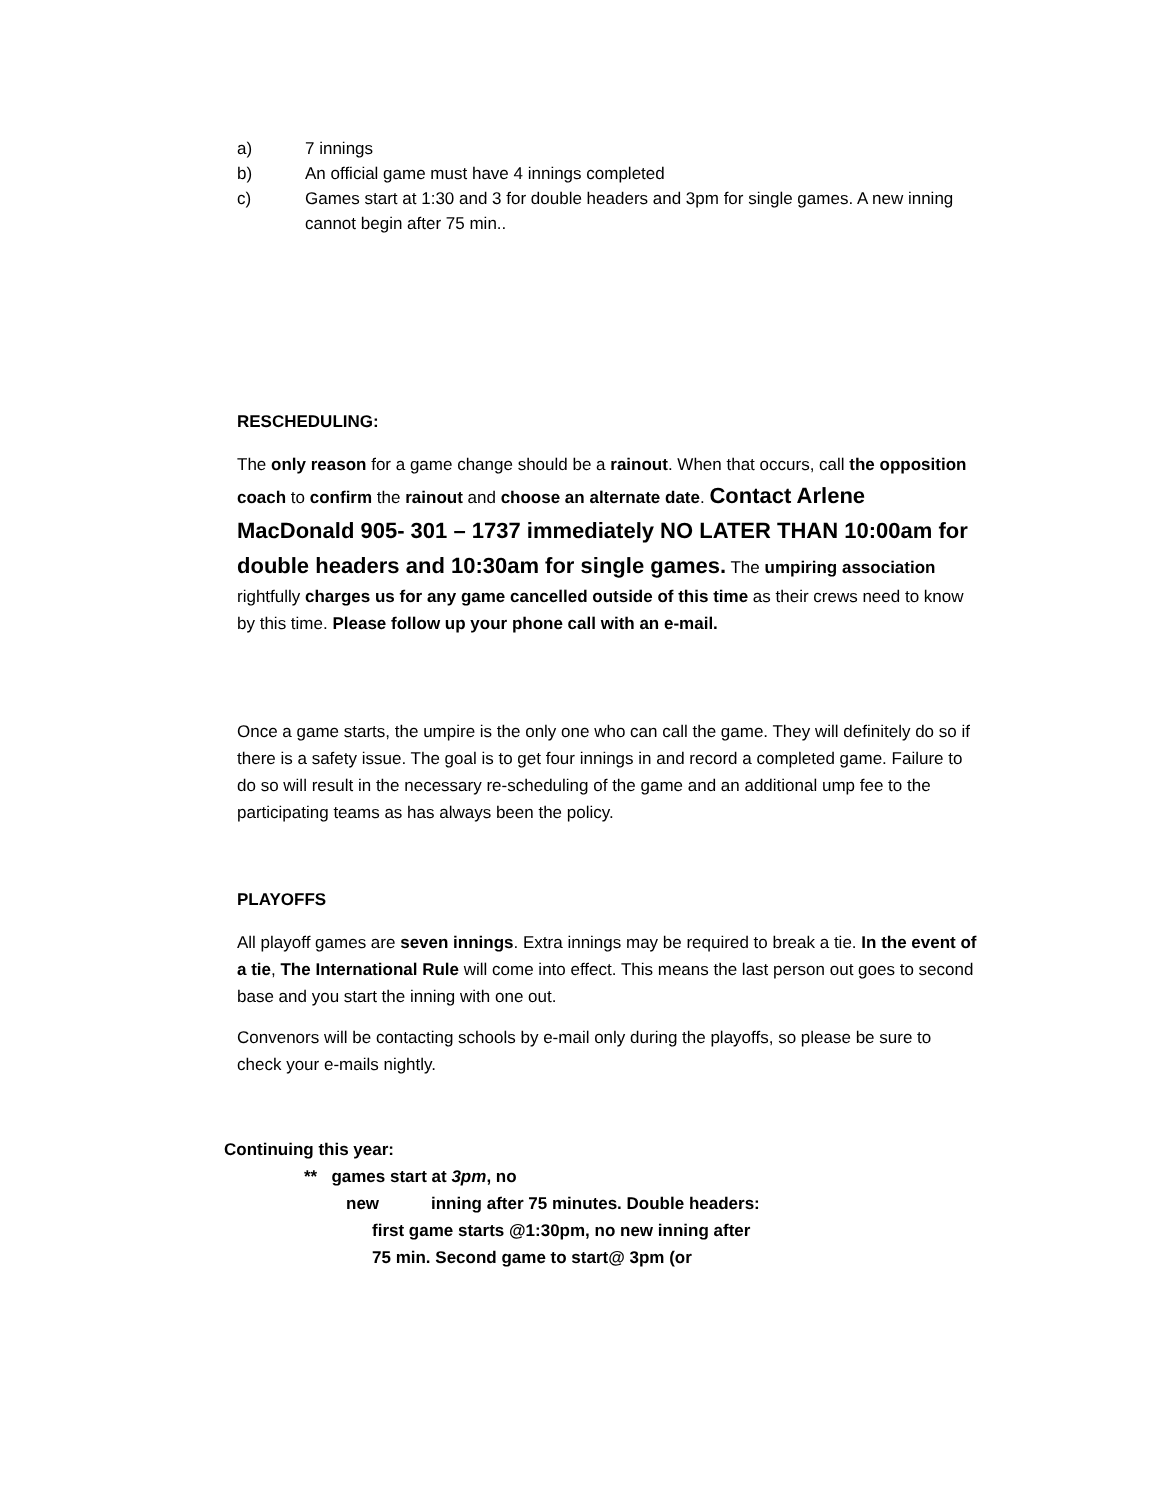a) 7 innings
b) An official game must have 4 innings completed
c) Games start at 1:30 and 3 for double headers and 3pm for single games. A new inning cannot begin after 75 min..
RESCHEDULING:
The only reason for a game change should be a rainout. When that occurs, call the opposition coach to confirm the rainout and choose an alternate date. Contact Arlene MacDonald 905- 301 – 1737 immediately NO LATER THAN 10:00am for double headers and 10:30am for single games. The umpiring association rightfully charges us for any game cancelled outside of this time as their crews need to know by this time. Please follow up your phone call with an e-mail.
Once a game starts, the umpire is the only one who can call the game. They will definitely do so if there is a safety issue. The goal is to get four innings in and record a completed game. Failure to do so will result in the necessary re-scheduling of the game and an additional ump fee to the participating teams as has always been the policy.
PLAYOFFS
All playoff games are seven innings. Extra innings may be required to break a tie. In the event of a tie, The International Rule will come into effect. This means the last person out goes to second base and you start the inning with one out.
Convenors will be contacting schools by e-mail only during the playoffs, so please be sure to check your e-mails nightly.
Continuing this year:
** games start at 3pm, no
new inning after 75 minutes. Double headers:
first game starts @1:30pm, no new inning after
75 min. Second game to start@ 3pm (or